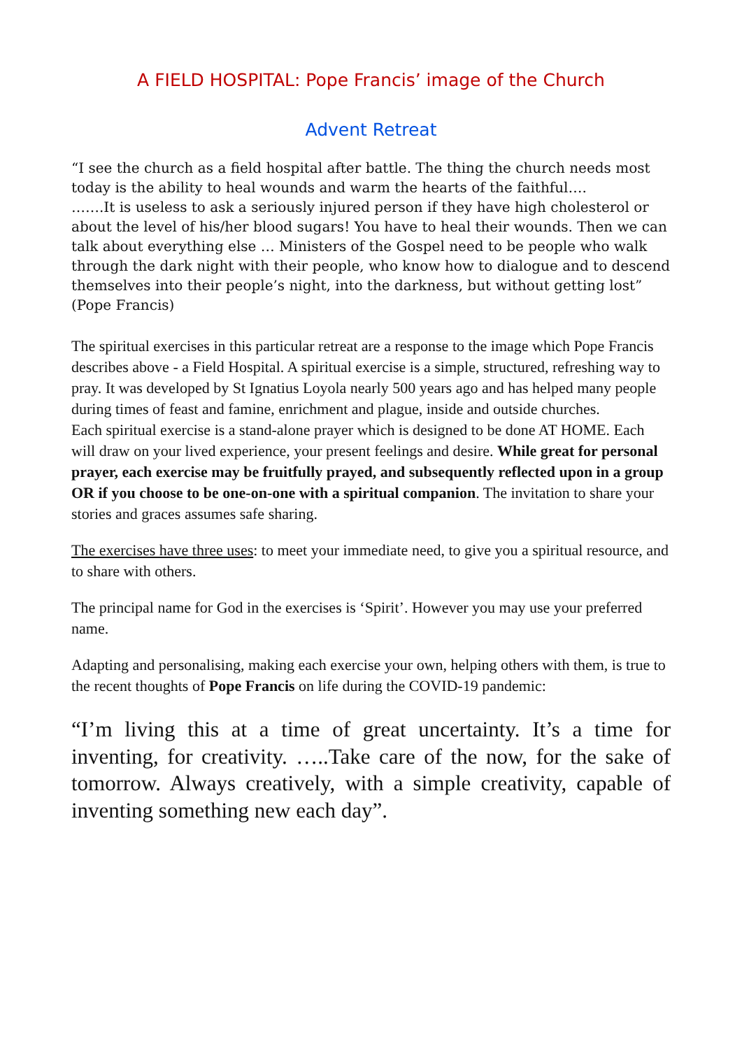A FIELD HOSPITAL: Pope Francis’ image of the Church
Advent Retreat
“I see the church as a field hospital after battle. The thing the church needs most today is the ability to heal wounds and warm the hearts of the faithful….
…….It is useless to ask a seriously injured person if they have high cholesterol or about the level of his/her blood sugars! You have to heal their wounds. Then we can talk about everything else … Ministers of the Gospel need to be people who walk through the dark night with their people, who know how to dialogue and to descend themselves into their people’s night, into the darkness, but without getting lost” (Pope Francis)
The spiritual exercises in this particular retreat are a response to the image which Pope Francis describes above - a Field Hospital. A spiritual exercise is a simple, structured, refreshing way to pray. It was developed by St Ignatius Loyola nearly 500 years ago and has helped many people during times of feast and famine, enrichment and plague, inside and outside churches.
Each spiritual exercise is a stand-alone prayer which is designed to be done AT HOME. Each will draw on your lived experience, your present feelings and desire. While great for personal prayer, each exercise may be fruitfully prayed, and subsequently reflected upon in a group OR if you choose to be one-on-one with a spiritual companion. The invitation to share your stories and graces assumes safe sharing.
The exercises have three uses: to meet your immediate need, to give you a spiritual resource, and to share with others.
The principal name for God in the exercises is ‘Spirit’. However you may use your preferred name.
Adapting and personalising, making each exercise your own, helping others with them, is true to the recent thoughts of Pope Francis on life during the COVID-19 pandemic:
“I’m living this at a time of great uncertainty. It’s a time for inventing, for creativity. …..Take care of the now, for the sake of tomorrow. Always creatively, with a simple creativity, capable of inventing something new each day”.